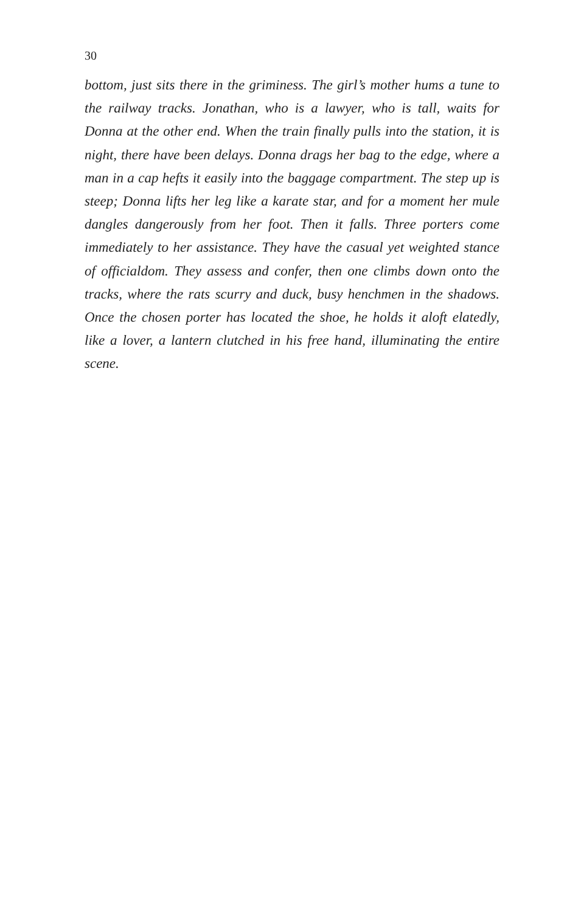30
bottom, just sits there in the griminess. The girl’s mother hums a tune to the railway tracks. Jonathan, who is a lawyer, who is tall, waits for Donna at the other end. When the train finally pulls into the station, it is night, there have been delays. Donna drags her bag to the edge, where a man in a cap hefts it easily into the baggage compartment. The step up is steep; Donna lifts her leg like a karate star, and for a moment her mule dangles dangerously from her foot. Then it falls. Three porters come immediately to her assistance. They have the casual yet weighted stance of officialdom. They assess and confer, then one climbs down onto the tracks, where the rats scurry and duck, busy henchmen in the shadows. Once the chosen porter has located the shoe, he holds it aloft elatedly, like a lover, a lantern clutched in his free hand, illuminating the entire scene.